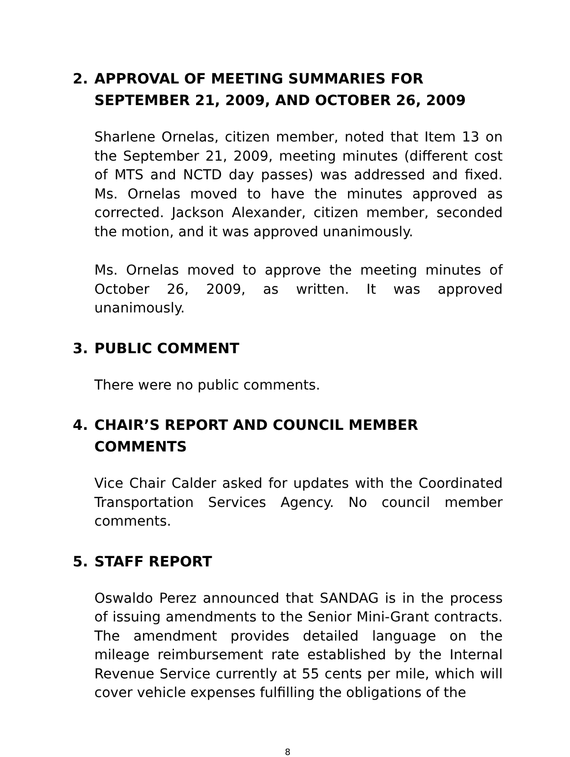2. APPROVAL OF MEETING SUMMARIES FOR SEPTEMBER 21, 2009, AND OCTOBER 26, 2009
Sharlene Ornelas, citizen member, noted that Item 13 on the September 21, 2009, meeting minutes (different cost of MTS and NCTD day passes) was addressed and fixed. Ms. Ornelas moved to have the minutes approved as corrected. Jackson Alexander, citizen member, seconded the motion, and it was approved unanimously.
Ms. Ornelas moved to approve the meeting minutes of October 26, 2009, as written. It was approved unanimously.
3. PUBLIC COMMENT
There were no public comments.
4. CHAIR’S REPORT AND COUNCIL MEMBER COMMENTS
Vice Chair Calder asked for updates with the Coordinated Transportation Services Agency. No council member comments.
5. STAFF REPORT
Oswaldo Perez announced that SANDAG is in the process of issuing amendments to the Senior Mini-Grant contracts. The amendment provides detailed language on the mileage reimbursement rate established by the Internal Revenue Service currently at 55 cents per mile, which will cover vehicle expenses fulfilling the obligations of the
8